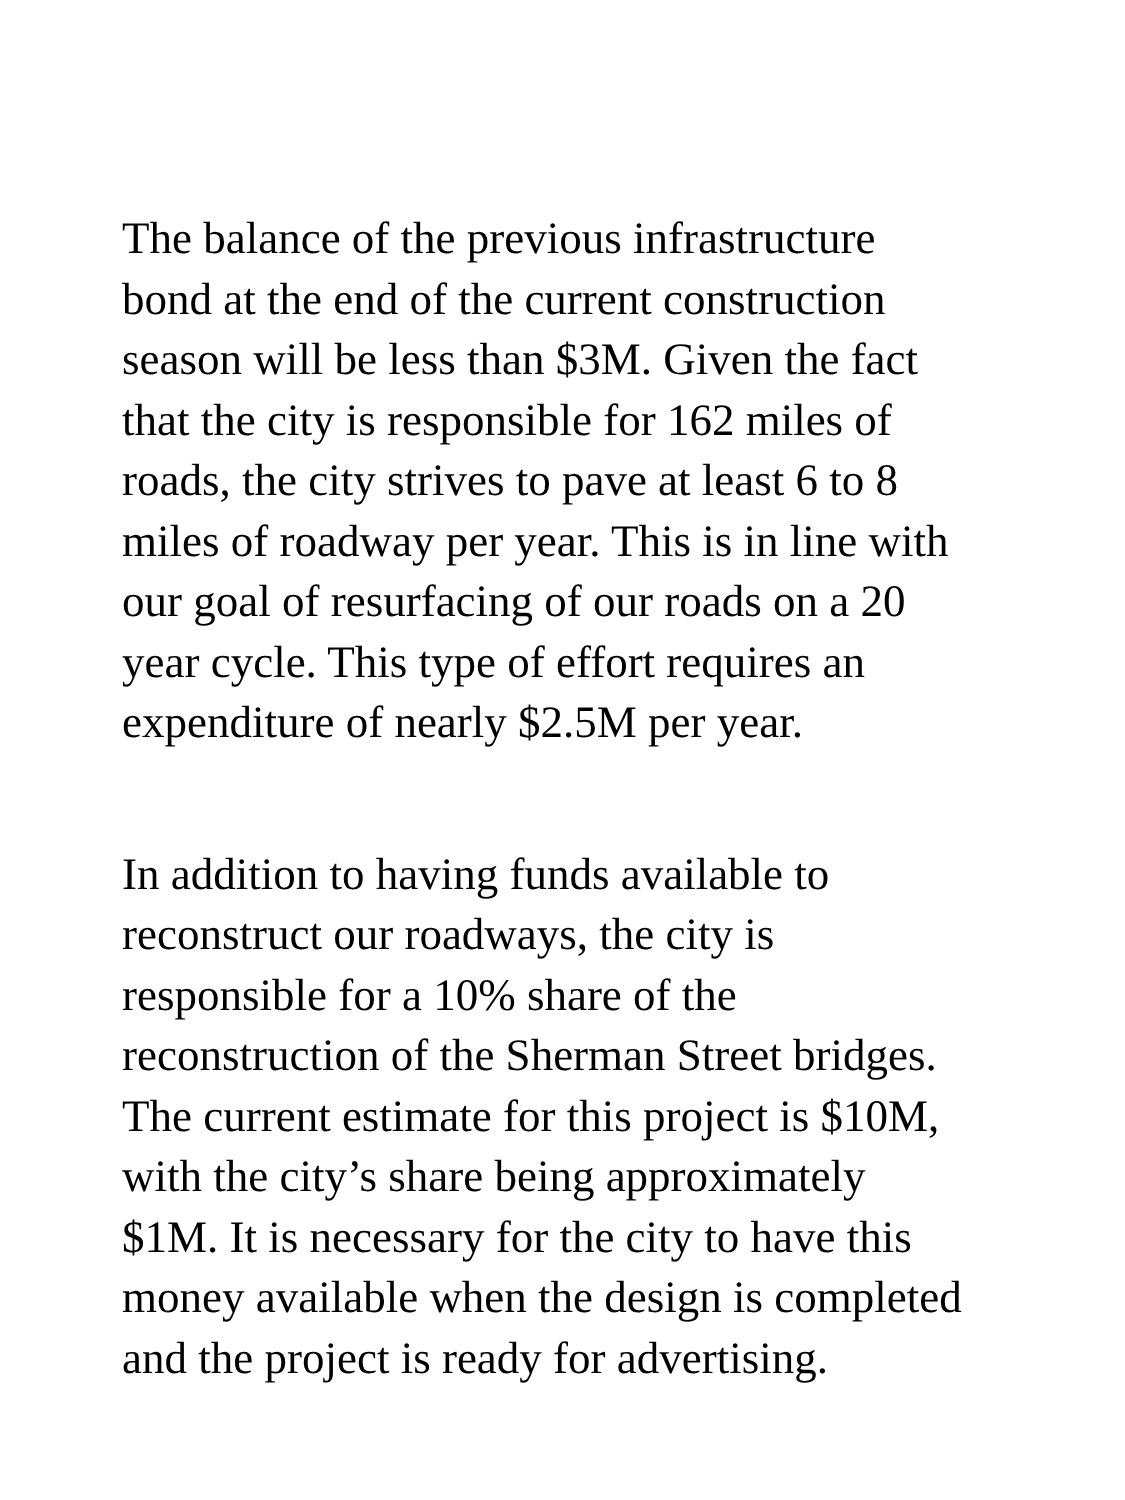The balance of the previous infrastructure bond at the end of the current construction season will be less than $3M. Given the fact that the city is responsible for 162 miles of roads, the city strives to pave at least 6 to 8 miles of roadway per year. This is in line with our goal of resurfacing of our roads on a 20 year cycle. This type of effort requires an expenditure of nearly $2.5M per year.
In addition to having funds available to reconstruct our roadways, the city is responsible for a 10% share of the reconstruction of the Sherman Street bridges. The current estimate for this project is $10M, with the city’s share being approximately $1M. It is necessary for the city to have this money available when the design is completed and the project is ready for advertising.